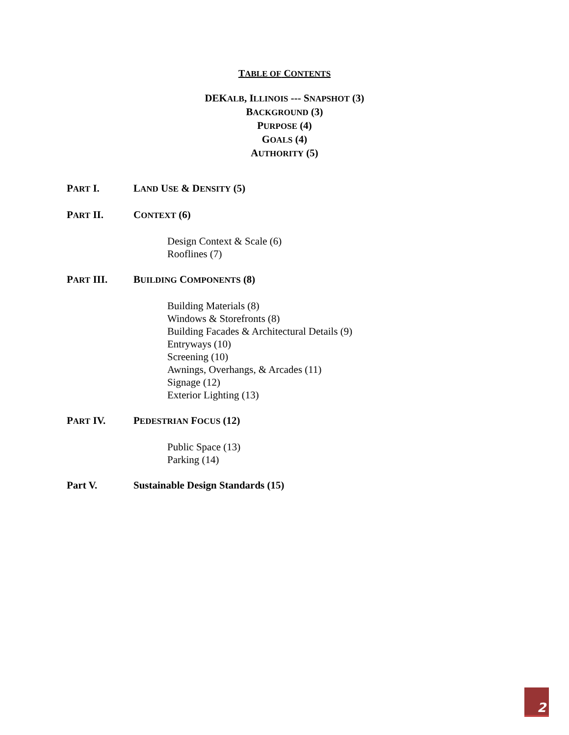TABLE OF CONTENTS
DEKALB, ILLINOIS --- SNAPSHOT (3)
BACKGROUND (3)
PURPOSE (4)
GOALS (4)
AUTHORITY (5)
PART I. LAND USE & DENSITY (5)
PART II. CONTEXT (6)
Design Context & Scale (6)
Rooflines (7)
PART III. BUILDING COMPONENTS (8)
Building Materials (8)
Windows & Storefronts (8)
Building Facades & Architectural Details (9)
Entryways (10)
Screening (10)
Awnings, Overhangs, & Arcades (11)
Signage (12)
Exterior Lighting (13)
PART IV. PEDESTRIAN FOCUS (12)
Public Space (13)
Parking (14)
Part V. Sustainable Design Standards (15)
2